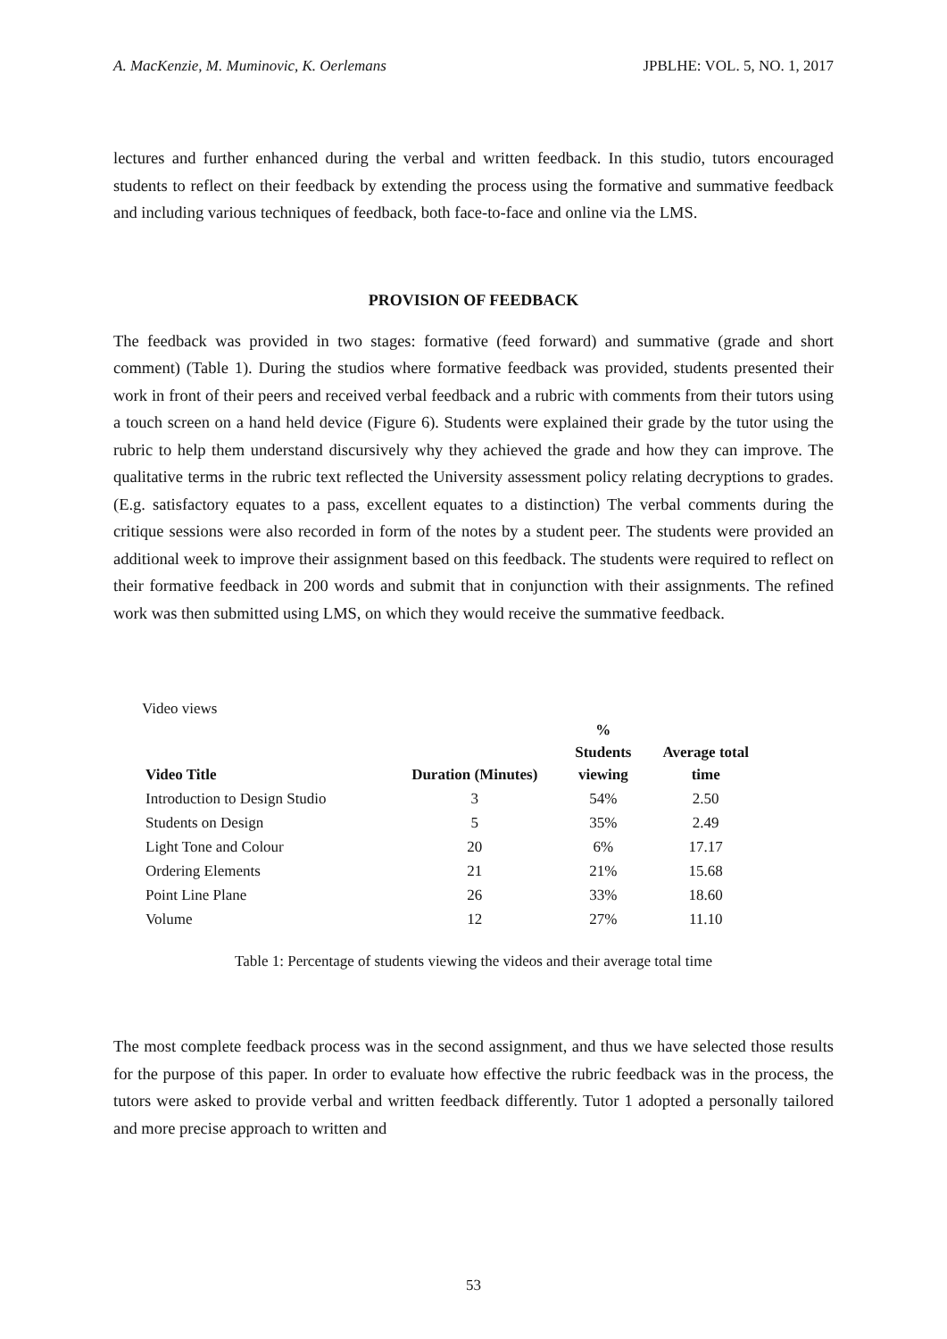A. MacKenzie, M. Muminovic, K. Oerlemans JPBLHE: VOL. 5, NO. 1, 2017
lectures and further enhanced during the verbal and written feedback. In this studio, tutors encouraged students to reflect on their feedback by extending the process using the formative and summative feedback and including various techniques of feedback, both face-to-face and online via the LMS.
PROVISION OF FEEDBACK
The feedback was provided in two stages: formative (feed forward) and summative (grade and short comment) (Table 1). During the studios where formative feedback was provided, students presented their work in front of their peers and received verbal feedback and a rubric with comments from their tutors using a touch screen on a hand held device (Figure 6). Students were explained their grade by the tutor using the rubric to help them understand discursively why they achieved the grade and how they can improve. The qualitative terms in the rubric text reflected the University assessment policy relating decryptions to grades. (E.g. satisfactory equates to a pass, excellent equates to a distinction) The verbal comments during the critique sessions were also recorded in form of the notes by a student peer. The students were provided an additional week to improve their assignment based on this feedback. The students were required to reflect on their formative feedback in 200 words and submit that in conjunction with their assignments. The refined work was then submitted using LMS, on which they would receive the summative feedback.
Video views
| Video Title | Duration (Minutes) | % Students viewing | Average total time |
| --- | --- | --- | --- |
| Introduction to Design Studio | 3 | 54% | 2.50 |
| Students on Design | 5 | 35% | 2.49 |
| Light Tone and Colour | 20 | 6% | 17.17 |
| Ordering Elements | 21 | 21% | 15.68 |
| Point Line Plane | 26 | 33% | 18.60 |
| Volume | 12 | 27% | 11.10 |
Table 1: Percentage of students viewing the videos and their average total time
The most complete feedback process was in the second assignment, and thus we have selected those results for the purpose of this paper. In order to evaluate how effective the rubric feedback was in the process, the tutors were asked to provide verbal and written feedback differently. Tutor 1 adopted a personally tailored and more precise approach to written and
53